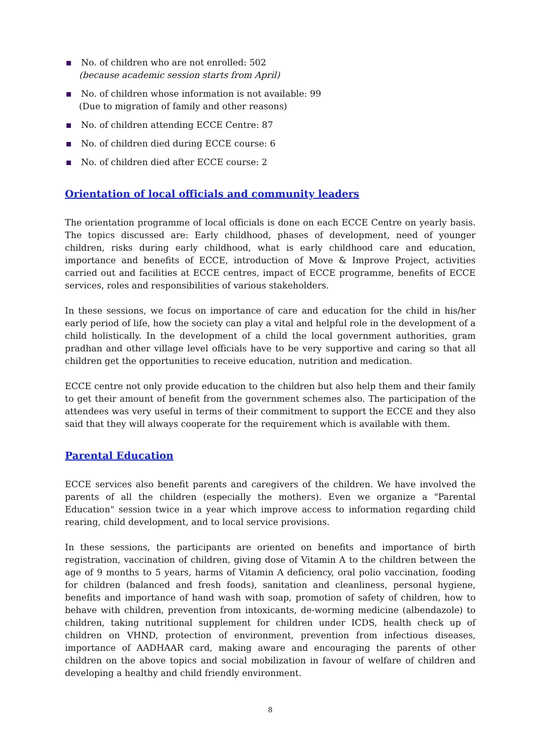No. of children who are not enrolled: 502
(because academic session starts from April)
No. of children whose information is not available: 99
(Due to migration of family and other reasons)
No. of children attending ECCE Centre: 87
No. of children died during ECCE course: 6
No. of children died after ECCE course: 2
Orientation of local officials and community leaders
The orientation programme of local officials is done on each ECCE Centre on yearly basis. The topics discussed are: Early childhood, phases of development, need of younger children, risks during early childhood, what is early childhood care and education, importance and benefits of ECCE, introduction of Move & Improve Project, activities carried out and facilities at ECCE centres, impact of ECCE programme, benefits of ECCE services, roles and responsibilities of various stakeholders.
In these sessions, we focus on importance of care and education for the child in his/her early period of life, how the society can play a vital and helpful role in the development of a child holistically. In the development of a child the local government authorities, gram pradhan and other village level officials have to be very supportive and caring so that all children get the opportunities to receive education, nutrition and medication.
ECCE centre not only provide education to the children but also help them and their family to get their amount of benefit from the government schemes also. The participation of the attendees was very useful in terms of their commitment to support the ECCE and they also said that they will always cooperate for the requirement which is available with them.
Parental Education
ECCE services also benefit parents and caregivers of the children. We have involved the parents of all the children (especially the mothers). Even we organize a "Parental Education" session twice in a year which improve access to information regarding child rearing, child development, and to local service provisions.
In these sessions, the participants are oriented on benefits and importance of birth registration, vaccination of children, giving dose of Vitamin A to the children between the age of 9 months to 5 years, harms of Vitamin A deficiency, oral polio vaccination, fooding for children (balanced and fresh foods), sanitation and cleanliness, personal hygiene, benefits and importance of hand wash with soap, promotion of safety of children, how to behave with children, prevention from intoxicants, de-worming medicine (albendazole) to children, taking nutritional supplement for children under ICDS, health check up of children on VHND, protection of environment, prevention from infectious diseases, importance of AADHAAR card, making aware and encouraging the parents of other children on the above topics and social mobilization in favour of welfare of children and developing a healthy and child friendly environment.
8